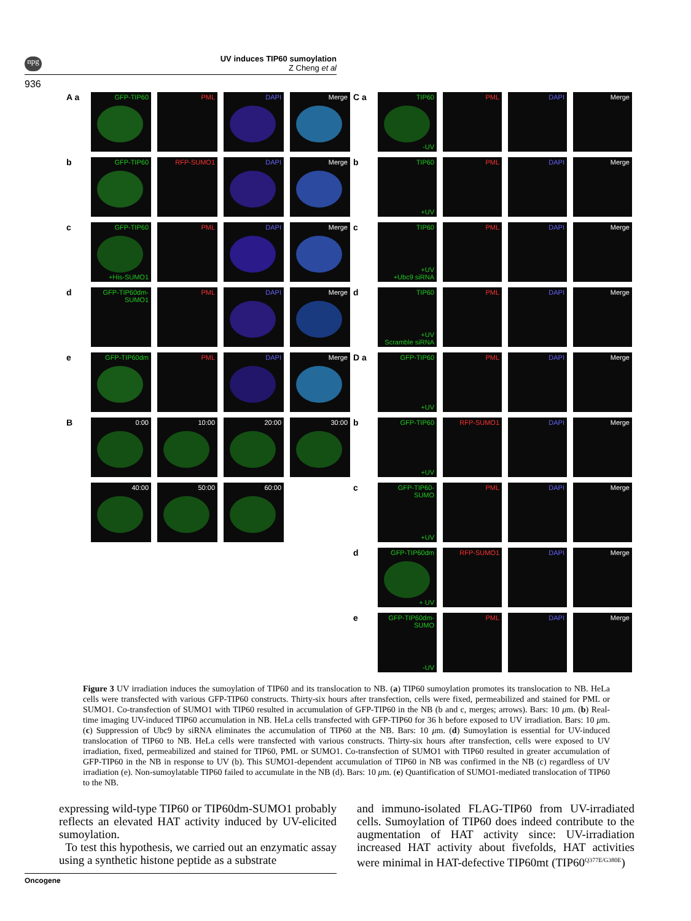npg
UV induces TIP60 sumoylation
Z Cheng et al
936
A a
GFP-TIP60 PML DAPI Merge
b
GFP-TIP60 RFP-SUMO1 DAPI Merge
c
GFP-TIP60
+His-SUMO1
PML DAPI Merge
d
GFP-TIP60dm-SUMO1
PML DAPI Merge
e
GFP-TIP60dm PML DAPI Merge
B
0:00 10:00 20:00 30:00
40:00 50:00 60:00
C a
TIP60
-UV
PML DAPI Merge
b
TIP60
+UV
PML DAPI Merge
c
TIP60
+UV
+Ubc9 siRNA
PML DAPI Merge
d
TIP60
+UV
Scramble siRNA
PML DAPI Merge
D a
GFP-TIP60
+UV
PML DAPI Merge
b
GFP-TIP60
+UV
RFP-SUMO1 DAPI Merge
c
GFP-TIP60-SUMO
+UV
PML DAPI Merge
d
GFP-TIP60dm
+ UV
RFP-SUMO1 DAPI Merge
e
GFP-TIP60dm-SUMO
-UV
PML DAPI Merge
Figure 3 UV irradiation induces the sumoylation of TIP60 and its translocation to NB. (a) TIP60 sumoylation promotes its translocation to NB. HeLa cells were transfected with various GFP-TIP60 constructs. Thirty-six hours after transfection, cells were fixed, permeabilized and stained for PML or SUMO1. Co-transfection of SUMO1 with TIP60 resulted in accumulation of GFP-TIP60 in the NB (b and c, merges; arrows). Bars: 10 μm. (b) Real-time imaging UV-induced TIP60 accumulation in NB. HeLa cells transfected with GFP-TIP60 for 36 h before exposed to UV irradiation. Bars: 10 μm. (c) Suppression of Ubc9 by siRNA eliminates the accumulation of TIP60 at the NB. Bars: 10 μm. (d) Sumoylation is essential for UV-induced translocation of TIP60 to NB. HeLa cells were transfected with various constructs. Thirty-six hours after transfection, cells were exposed to UV irradiation, fixed, permeabilized and stained for TIP60, PML or SUMO1. Co-transfection of SUMO1 with TIP60 resulted in greater accumulation of GFP-TIP60 in the NB in response to UV (b). This SUMO1-dependent accumulation of TIP60 in NB was confirmed in the NB (c) regardless of UV irradiation (e). Non-sumoylatable TIP60 failed to accumulate in the NB (d). Bars: 10 μm. (e) Quantification of SUMO1-mediated translocation of TIP60 to the NB.
expressing wild-type TIP60 or TIP60dm-SUMO1 probably reflects an elevated HAT activity induced by UV-elicited sumoylation.
To test this hypothesis, we carried out an enzymatic assay using a synthetic histone peptide as a substrate
and immuno-isolated FLAG-TIP60 from UV-irradiated cells. Sumoylation of TIP60 does indeed contribute to the augmentation of HAT activity since: UV-irradiation increased HAT activity about fivefolds, HAT activities were minimal in HAT-defective TIP60mt (TIP60<sup>Q377E/G380E</sup>)
Oncogene